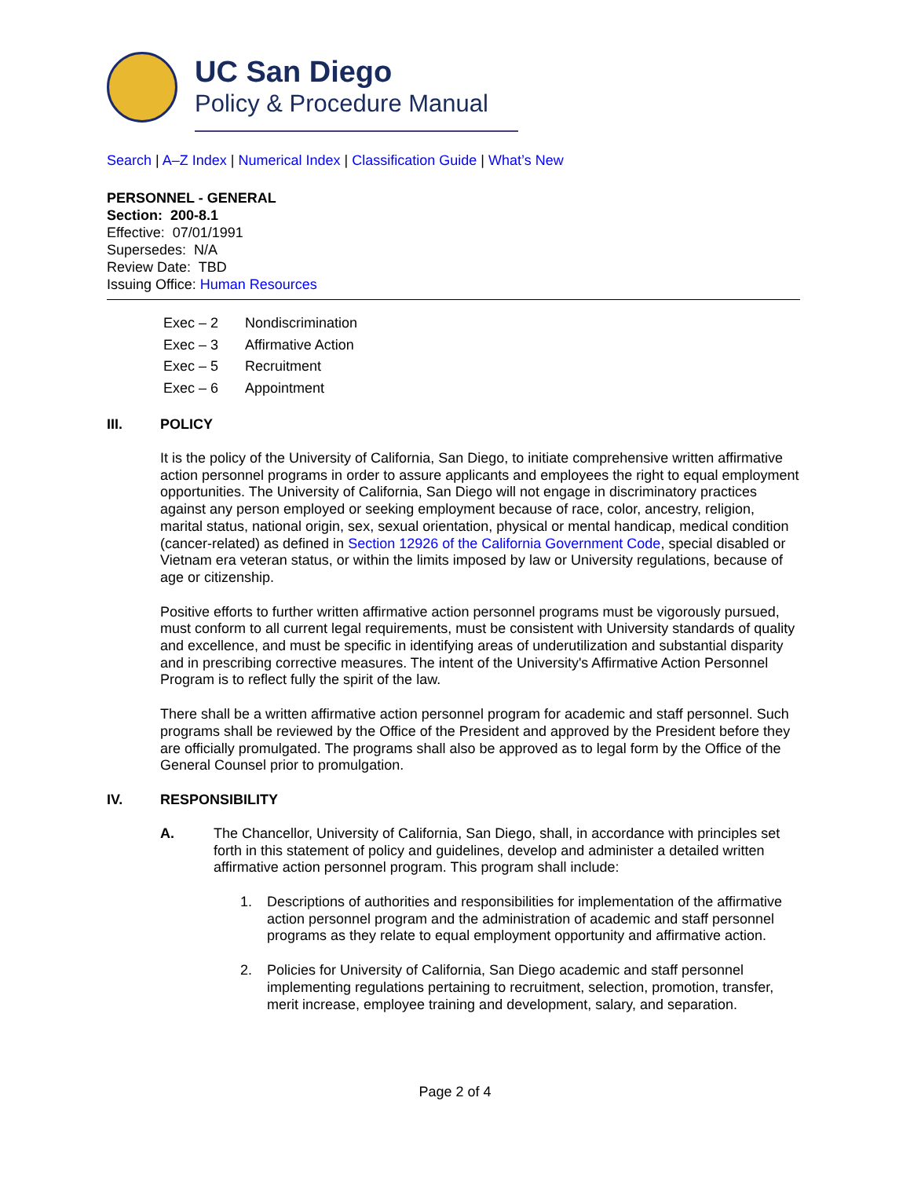UC San Diego
Policy & Procedure Manual
Search | A–Z Index | Numerical Index | Classification Guide | What’s New
PERSONNEL - GENERAL
Section: 200-8.1
Effective: 07/01/1991
Supersedes: N/A
Review Date: TBD
Issuing Office: Human Resources
Exec – 2 Nondiscrimination
Exec – 3 Affirmative Action
Exec – 5 Recruitment
Exec – 6 Appointment
III. POLICY
It is the policy of the University of California, San Diego, to initiate comprehensive written affirmative action personnel programs in order to assure applicants and employees the right to equal employment opportunities. The University of California, San Diego will not engage in discriminatory practices against any person employed or seeking employment because of race, color, ancestry, religion, marital status, national origin, sex, sexual orientation, physical or mental handicap, medical condition (cancer-related) as defined in Section 12926 of the California Government Code, special disabled or Vietnam era veteran status, or within the limits imposed by law or University regulations, because of age or citizenship.
Positive efforts to further written affirmative action personnel programs must be vigorously pursued, must conform to all current legal requirements, must be consistent with University standards of quality and excellence, and must be specific in identifying areas of underutilization and substantial disparity and in prescribing corrective measures. The intent of the University's Affirmative Action Personnel Program is to reflect fully the spirit of the law.
There shall be a written affirmative action personnel program for academic and staff personnel. Such programs shall be reviewed by the Office of the President and approved by the President before they are officially promulgated. The programs shall also be approved as to legal form by the Office of the General Counsel prior to promulgation.
IV. RESPONSIBILITY
A. The Chancellor, University of California, San Diego, shall, in accordance with principles set forth in this statement of policy and guidelines, develop and administer a detailed written affirmative action personnel program. This program shall include:
1. Descriptions of authorities and responsibilities for implementation of the affirmative action personnel program and the administration of academic and staff personnel programs as they relate to equal employment opportunity and affirmative action.
2. Policies for University of California, San Diego academic and staff personnel implementing regulations pertaining to recruitment, selection, promotion, transfer, merit increase, employee training and development, salary, and separation.
Page 2 of 4